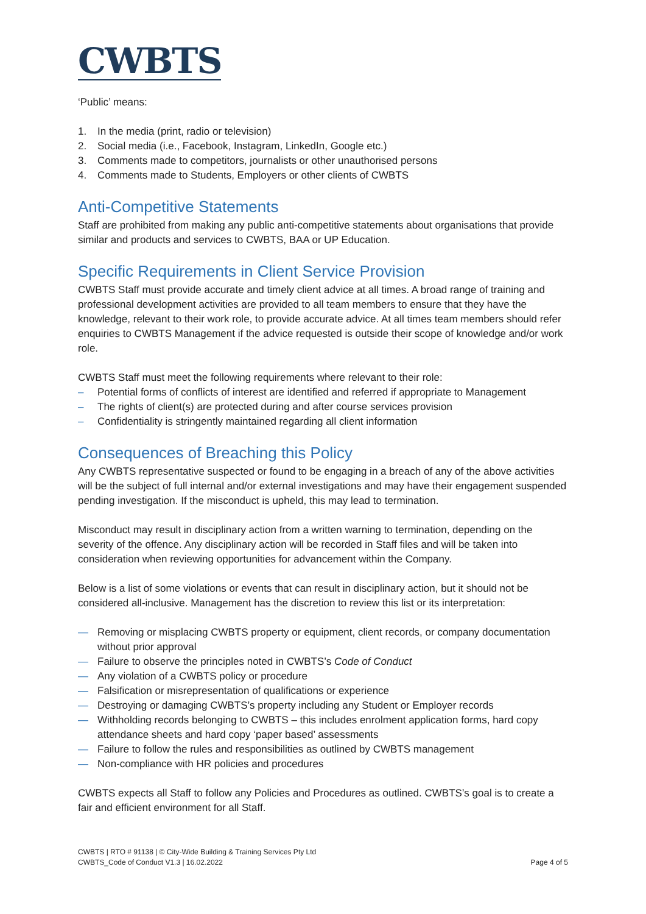CWBTS
‘Public’ means:
1. In the media (print, radio or television)
2. Social media (i.e., Facebook, Instagram, LinkedIn, Google etc.)
3. Comments made to competitors, journalists or other unauthorised persons
4. Comments made to Students, Employers or other clients of CWBTS
Anti-Competitive Statements
Staff are prohibited from making any public anti-competitive statements about organisations that provide similar and products and services to CWBTS, BAA or UP Education.
Specific Requirements in Client Service Provision
CWBTS Staff must provide accurate and timely client advice at all times. A broad range of training and professional development activities are provided to all team members to ensure that they have the knowledge, relevant to their work role, to provide accurate advice. At all times team members should refer enquiries to CWBTS Management if the advice requested is outside their scope of knowledge and/or work role.
CWBTS Staff must meet the following requirements where relevant to their role:
– Potential forms of conflicts of interest are identified and referred if appropriate to Management
– The rights of client(s) are protected during and after course services provision
– Confidentiality is stringently maintained regarding all client information
Consequences of Breaching this Policy
Any CWBTS representative suspected or found to be engaging in a breach of any of the above activities will be the subject of full internal and/or external investigations and may have their engagement suspended pending investigation. If the misconduct is upheld, this may lead to termination.
Misconduct may result in disciplinary action from a written warning to termination, depending on the severity of the offence. Any disciplinary action will be recorded in Staff files and will be taken into consideration when reviewing opportunities for advancement within the Company.
Below is a list of some violations or events that can result in disciplinary action, but it should not be considered all-inclusive. Management has the discretion to review this list or its interpretation:
— Removing or misplacing CWBTS property or equipment, client records, or company documentation without prior approval
— Failure to observe the principles noted in CWBTS’s Code of Conduct
— Any violation of a CWBTS policy or procedure
— Falsification or misrepresentation of qualifications or experience
— Destroying or damaging CWBTS’s property including any Student or Employer records
— Withholding records belonging to CWBTS – this includes enrolment application forms, hard copy attendance sheets and hard copy ‘paper based’ assessments
— Failure to follow the rules and responsibilities as outlined by CWBTS management
— Non-compliance with HR policies and procedures
CWBTS expects all Staff to follow any Policies and Procedures as outlined. CWBTS’s goal is to create a fair and efficient environment for all Staff.
CWBTS | RTO # 91138 | © City-Wide Building & Training Services Pty Ltd
CWBTS_Code of Conduct V1.3 | 16.02.2022 Page 4 of 5